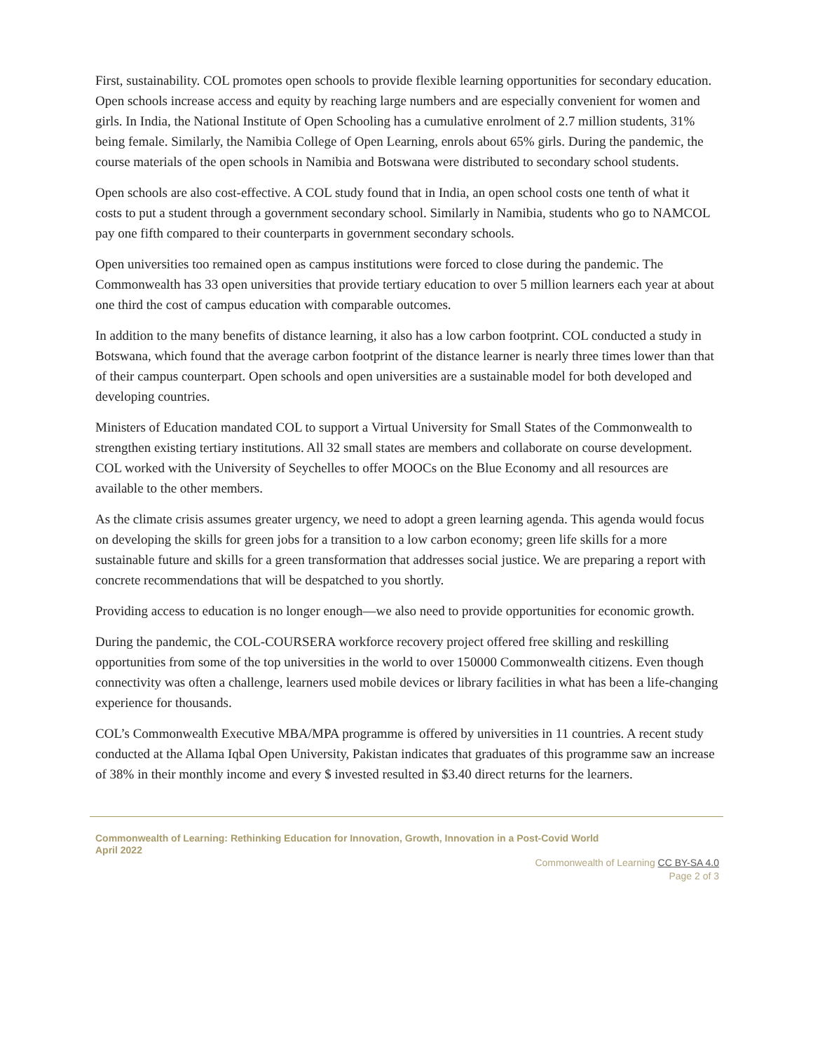First, sustainability. COL promotes open schools to provide flexible learning opportunities for secondary education. Open schools increase access and equity by reaching large numbers and are especially convenient for women and girls. In India, the National Institute of Open Schooling has a cumulative enrolment of 2.7 million students, 31% being female. Similarly, the Namibia College of Open Learning, enrols about 65% girls. During the pandemic, the course materials of the open schools in Namibia and Botswana were distributed to secondary school students.
Open schools are also cost-effective. A COL study found that in India, an open school costs one tenth of what it costs to put a student through a government secondary school. Similarly in Namibia, students who go to NAMCOL pay one fifth compared to their counterparts in government secondary schools.
Open universities too remained open as campus institutions were forced to close during the pandemic. The Commonwealth has 33 open universities that provide tertiary education to over 5 million learners each year at about one third the cost of campus education with comparable outcomes.
In addition to the many benefits of distance learning, it also has a low carbon footprint. COL conducted a study in Botswana, which found that the average carbon footprint of the distance learner is nearly three times lower than that of their campus counterpart. Open schools and open universities are a sustainable model for both developed and developing countries.
Ministers of Education mandated COL to support a Virtual University for Small States of the Commonwealth to strengthen existing tertiary institutions. All 32 small states are members and collaborate on course development. COL worked with the University of Seychelles to offer MOOCs on the Blue Economy and all resources are available to the other members.
As the climate crisis assumes greater urgency, we need to adopt a green learning agenda. This agenda would focus on developing the skills for green jobs for a transition to a low carbon economy; green life skills for a more sustainable future and skills for a green transformation that addresses social justice. We are preparing a report with concrete recommendations that will be despatched to you shortly.
Providing access to education is no longer enough—we also need to provide opportunities for economic growth.
During the pandemic, the COL-COURSERA workforce recovery project offered free skilling and reskilling opportunities from some of the top universities in the world to over 150000 Commonwealth citizens. Even though connectivity was often a challenge, learners used mobile devices or library facilities in what has been a life-changing experience for thousands.
COL’s Commonwealth Executive MBA/MPA programme is offered by universities in 11 countries. A recent study conducted at the Allama Iqbal Open University, Pakistan indicates that graduates of this programme saw an increase of 38% in their monthly income and every $ invested resulted in $3.40 direct returns for the learners.
Commonwealth of Learning: Rethinking Education for Innovation, Growth, Innovation in a Post-Covid World
April 2022
Commonwealth of Learning CC BY-SA 4.0
Page 2 of 3